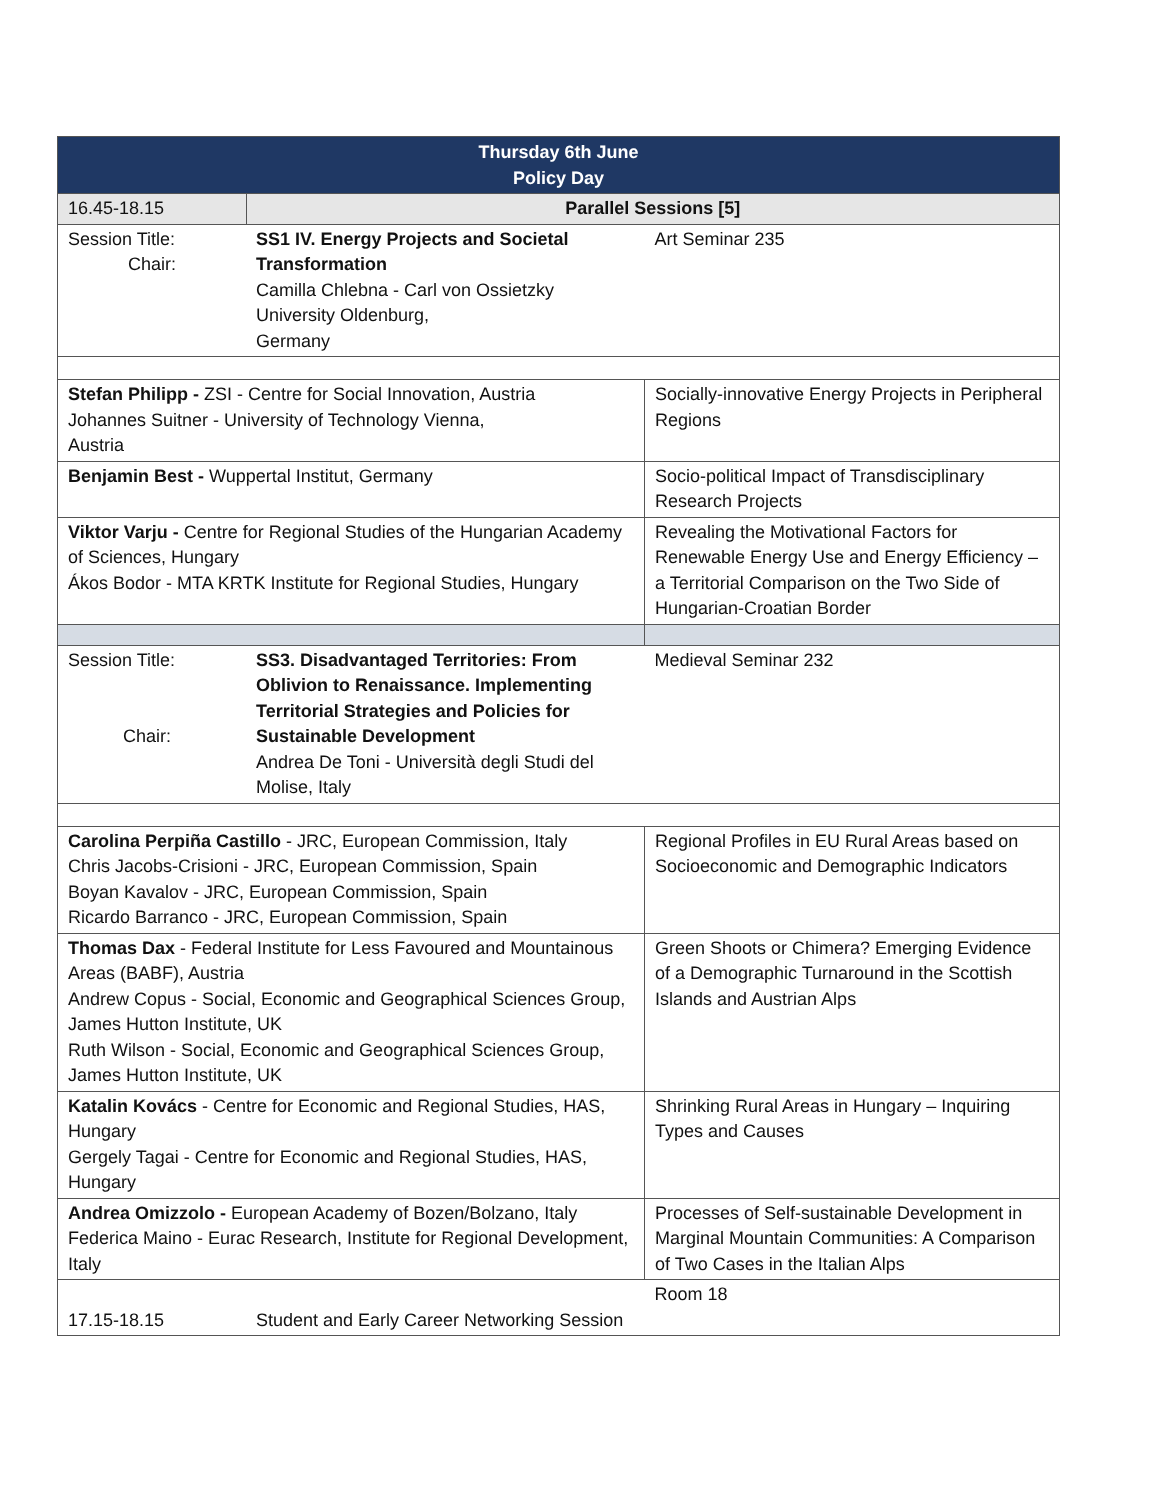| Thursday 6th June Policy Day | | | |
| 16.45-18.15 | Parallel Sessions [5] | | |
| Session Title: Chair: | SS1 IV. Energy Projects and Societal Transformation Camilla Chlebna - Carl von Ossietzky University Oldenburg, Germany | | Art Seminar 235 |
| Stefan Philipp - ZSI - Centre for Social Innovation, Austria Johannes Suitner - University of Technology Vienna, Austria | | Socially-innovative Energy Projects in Peripheral Regions | |
| Benjamin Best - Wuppertal Institut, Germany | | Socio-political Impact of Transdisciplinary Research Projects | |
| Viktor Varju - Centre for Regional Studies of the Hungarian Academy of Sciences, Hungary Ákos Bodor - MTA KRTK Institute for Regional Studies, Hungary | | Revealing the Motivational Factors for Renewable Energy Use and Energy Efficiency – a Territorial Comparison on the Two Side of Hungarian-Croatian Border | |
| Session Title: Chair: | SS3. Disadvantaged Territories: From Oblivion to Renaissance. Implementing Territorial Strategies and Policies for Sustainable Development Andrea De Toni - Università degli Studi del Molise, Italy | | Medieval Seminar 232 |
| Carolina Perpiña Castillo - JRC, European Commission, Italy Chris Jacobs-Crisioni - JRC, European Commission, Spain Boyan Kavalov - JRC, European Commission, Spain Ricardo Barranco - JRC, European Commission, Spain | | Regional Profiles in EU Rural Areas based on Socioeconomic and Demographic Indicators | |
| Thomas Dax - Federal Institute for Less Favoured and Mountainous Areas (BABF), Austria Andrew Copus - Social, Economic and Geographical Sciences Group, James Hutton Institute, UK Ruth Wilson - Social, Economic and Geographical Sciences Group, James Hutton Institute, UK | | Green Shoots or Chimera? Emerging Evidence of a Demographic Turnaround in the Scottish Islands and Austrian Alps | |
| Katalin Kovács - Centre for Economic and Regional Studies, HAS, Hungary Gergely Tagai - Centre for Economic and Regional Studies, HAS, Hungary | | Shrinking Rural Areas in Hungary – Inquiring Types and Causes | |
| Andrea Omizzolo - European Academy of Bozen/Bolzano, Italy Federica Maino - Eurac Research, Institute for Regional Development, Italy | | Processes of Self-sustainable Development in Marginal Mountain Communities: A Comparison of Two Cases in the Italian Alps | |
| 17.15-18.15 | Student and Early Career Networking Session | | Room 18 |